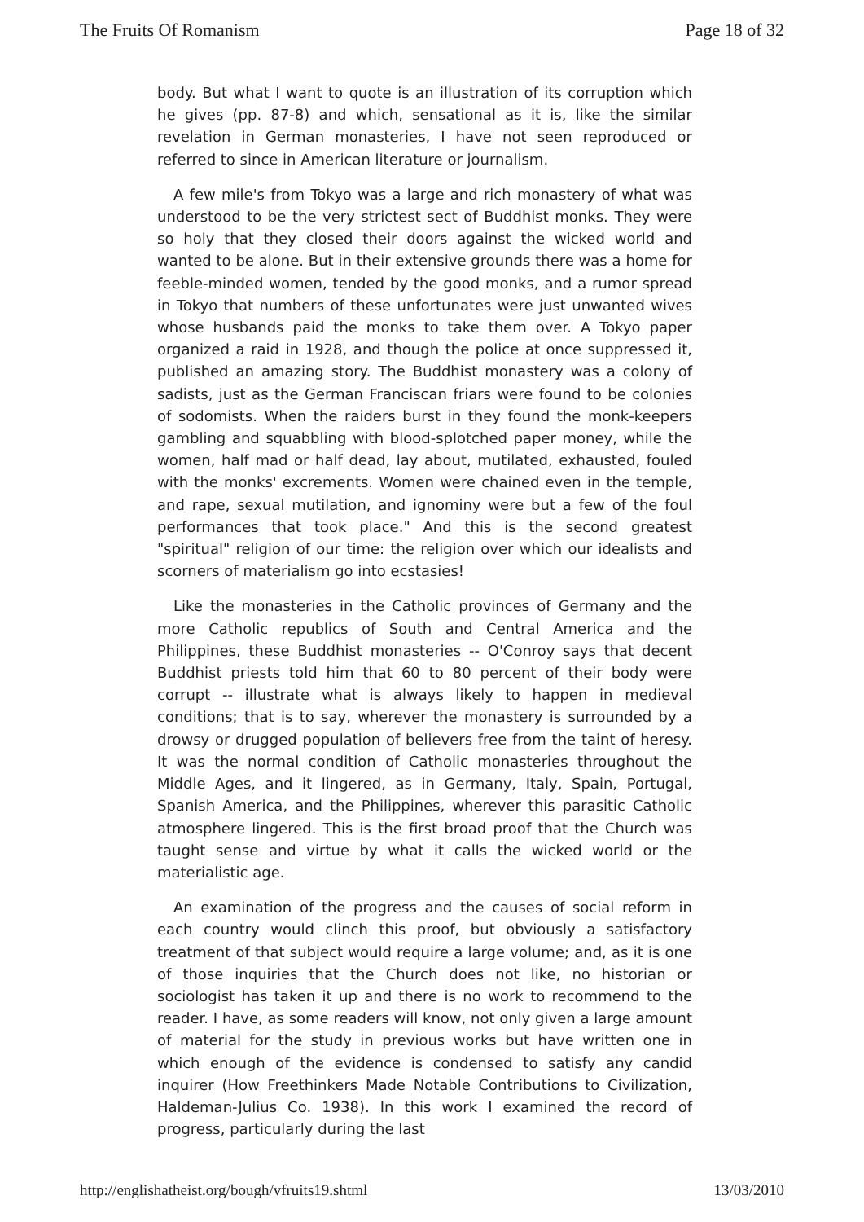The Fruits Of Romanism Page 18 of 32
body. But what I want to quote is an illustration of its corruption which he gives (pp. 87-8) and which, sensational as it is, like the similar revelation in German monasteries, I have not seen reproduced or referred to since in American literature or journalism.
A few mile's from Tokyo was a large and rich monastery of what was understood to be the very strictest sect of Buddhist monks. They were so holy that they closed their doors against the wicked world and wanted to be alone. But in their extensive grounds there was a home for feeble-minded women, tended by the good monks, and a rumor spread in Tokyo that numbers of these unfortunates were just unwanted wives whose husbands paid the monks to take them over. A Tokyo paper organized a raid in 1928, and though the police at once suppressed it, published an amazing story. The Buddhist monastery was a colony of sadists, just as the German Franciscan friars were found to be colonies of sodomists. When the raiders burst in they found the monk-keepers gambling and squabbling with blood-splotched paper money, while the women, half mad or half dead, lay about, mutilated, exhausted, fouled with the monks' excrements. Women were chained even in the temple, and rape, sexual mutilation, and ignominy were but a few of the foul performances that took place." And this is the second greatest "spiritual" religion of our time: the religion over which our idealists and scorners of materialism go into ecstasies!
Like the monasteries in the Catholic provinces of Germany and the more Catholic republics of South and Central America and the Philippines, these Buddhist monasteries -- O'Conroy says that decent Buddhist priests told him that 60 to 80 percent of their body were corrupt -- illustrate what is always likely to happen in medieval conditions; that is to say, wherever the monastery is surrounded by a drowsy or drugged population of believers free from the taint of heresy. It was the normal condition of Catholic monasteries throughout the Middle Ages, and it lingered, as in Germany, Italy, Spain, Portugal, Spanish America, and the Philippines, wherever this parasitic Catholic atmosphere lingered. This is the first broad proof that the Church was taught sense and virtue by what it calls the wicked world or the materialistic age.
An examination of the progress and the causes of social reform in each country would clinch this proof, but obviously a satisfactory treatment of that subject would require a large volume; and, as it is one of those inquiries that the Church does not like, no historian or sociologist has taken it up and there is no work to recommend to the reader. I have, as some readers will know, not only given a large amount of material for the study in previous works but have written one in which enough of the evidence is condensed to satisfy any candid inquirer (How Freethinkers Made Notable Contributions to Civilization, Haldeman-Julius Co. 1938). In this work I examined the record of progress, particularly during the last
http://englishatheist.org/bough/vfruits19.shtml 13/03/2010